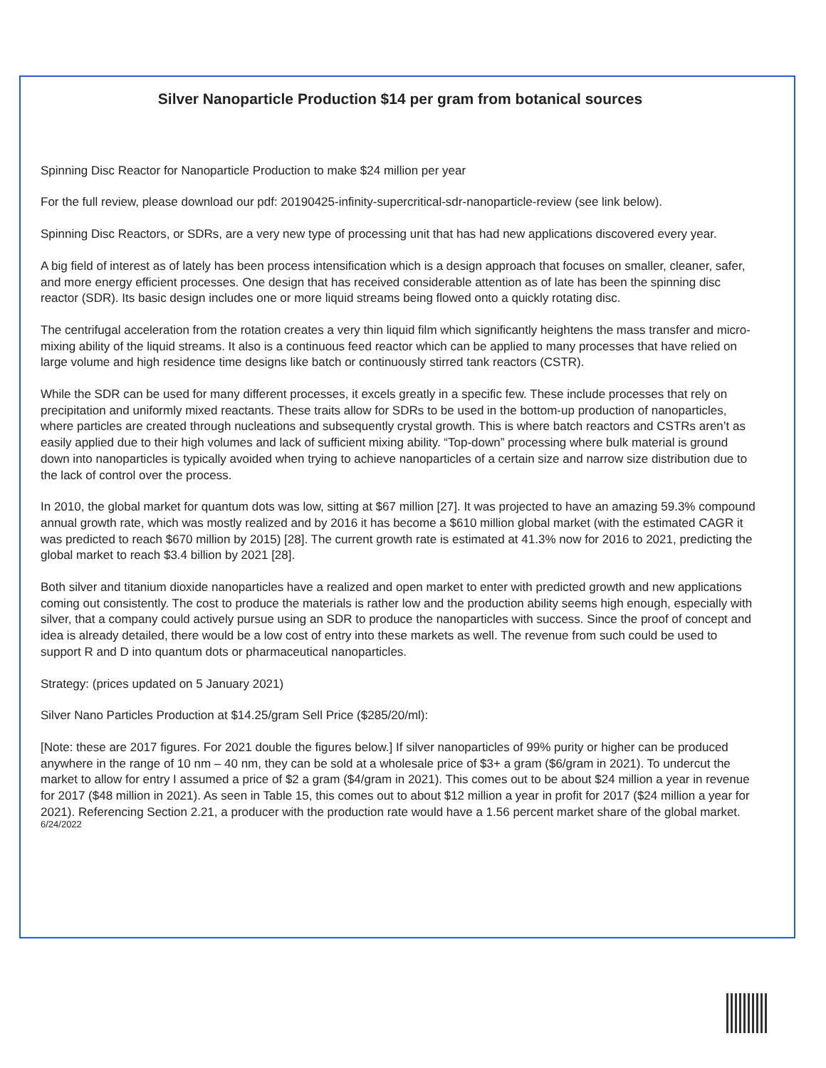Silver Nanoparticle Production $14 per gram from botanical sources
Spinning Disc Reactor for Nanoparticle Production to make $24 million per year
For the full review, please download our pdf: 20190425-infinity-supercritical-sdr-nanoparticle-review (see link below).
Spinning Disc Reactors, or SDRs, are a very new type of processing unit that has had new applications discovered every year.
A big field of interest as of lately has been process intensification which is a design approach that focuses on smaller, cleaner, safer, and more energy efficient processes. One design that has received considerable attention as of late has been the spinning disc reactor (SDR). Its basic design includes one or more liquid streams being flowed onto a quickly rotating disc.
The centrifugal acceleration from the rotation creates a very thin liquid film which significantly heightens the mass transfer and micro-mixing ability of the liquid streams. It also is a continuous feed reactor which can be applied to many processes that have relied on large volume and high residence time designs like batch or continuously stirred tank reactors (CSTR).
While the SDR can be used for many different processes, it excels greatly in a specific few. These include processes that rely on precipitation and uniformly mixed reactants. These traits allow for SDRs to be used in the bottom-up production of nanoparticles, where particles are created through nucleations and subsequently crystal growth. This is where batch reactors and CSTRs aren’t as easily applied due to their high volumes and lack of sufficient mixing ability. “Top-down” processing where bulk material is ground down into nanoparticles is typically avoided when trying to achieve nanoparticles of a certain size and narrow size distribution due to the lack of control over the process.
In 2010, the global market for quantum dots was low, sitting at $67 million [27]. It was projected to have an amazing 59.3% compound annual growth rate, which was mostly realized and by 2016 it has become a $610 million global market (with the estimated CAGR it was predicted to reach $670 million by 2015) [28]. The current growth rate is estimated at 41.3% now for 2016 to 2021, predicting the global market to reach $3.4 billion by 2021 [28].
Both silver and titanium dioxide nanoparticles have a realized and open market to enter with predicted growth and new applications coming out consistently. The cost to produce the materials is rather low and the production ability seems high enough, especially with silver, that a company could actively pursue using an SDR to produce the nanoparticles with success. Since the proof of concept and idea is already detailed, there would be a low cost of entry into these markets as well. The revenue from such could be used to support R and D into quantum dots or pharmaceutical nanoparticles.
Strategy: (prices updated on 5 January 2021)
Silver Nano Particles Production at $14.25/gram Sell Price ($285/20/ml):
[Note: these are 2017 figures. For 2021 double the figures below.] If silver nanoparticles of 99% purity or higher can be produced anywhere in the range of 10 nm – 40 nm, they can be sold at a wholesale price of $3+ a gram ($6/gram in 2021). To undercut the market to allow for entry I assumed a price of $2 a gram ($4/gram in 2021). This comes out to be about $24 million a year in revenue for 2017 ($48 million in 2021). As seen in Table 15, this comes out to about $12 million a year in profit for 2017 ($24 million a year for 2021). Referencing Section 2.21, a producer with the production rate would have a 1.56 percent market share of the global market.
6/24/2022